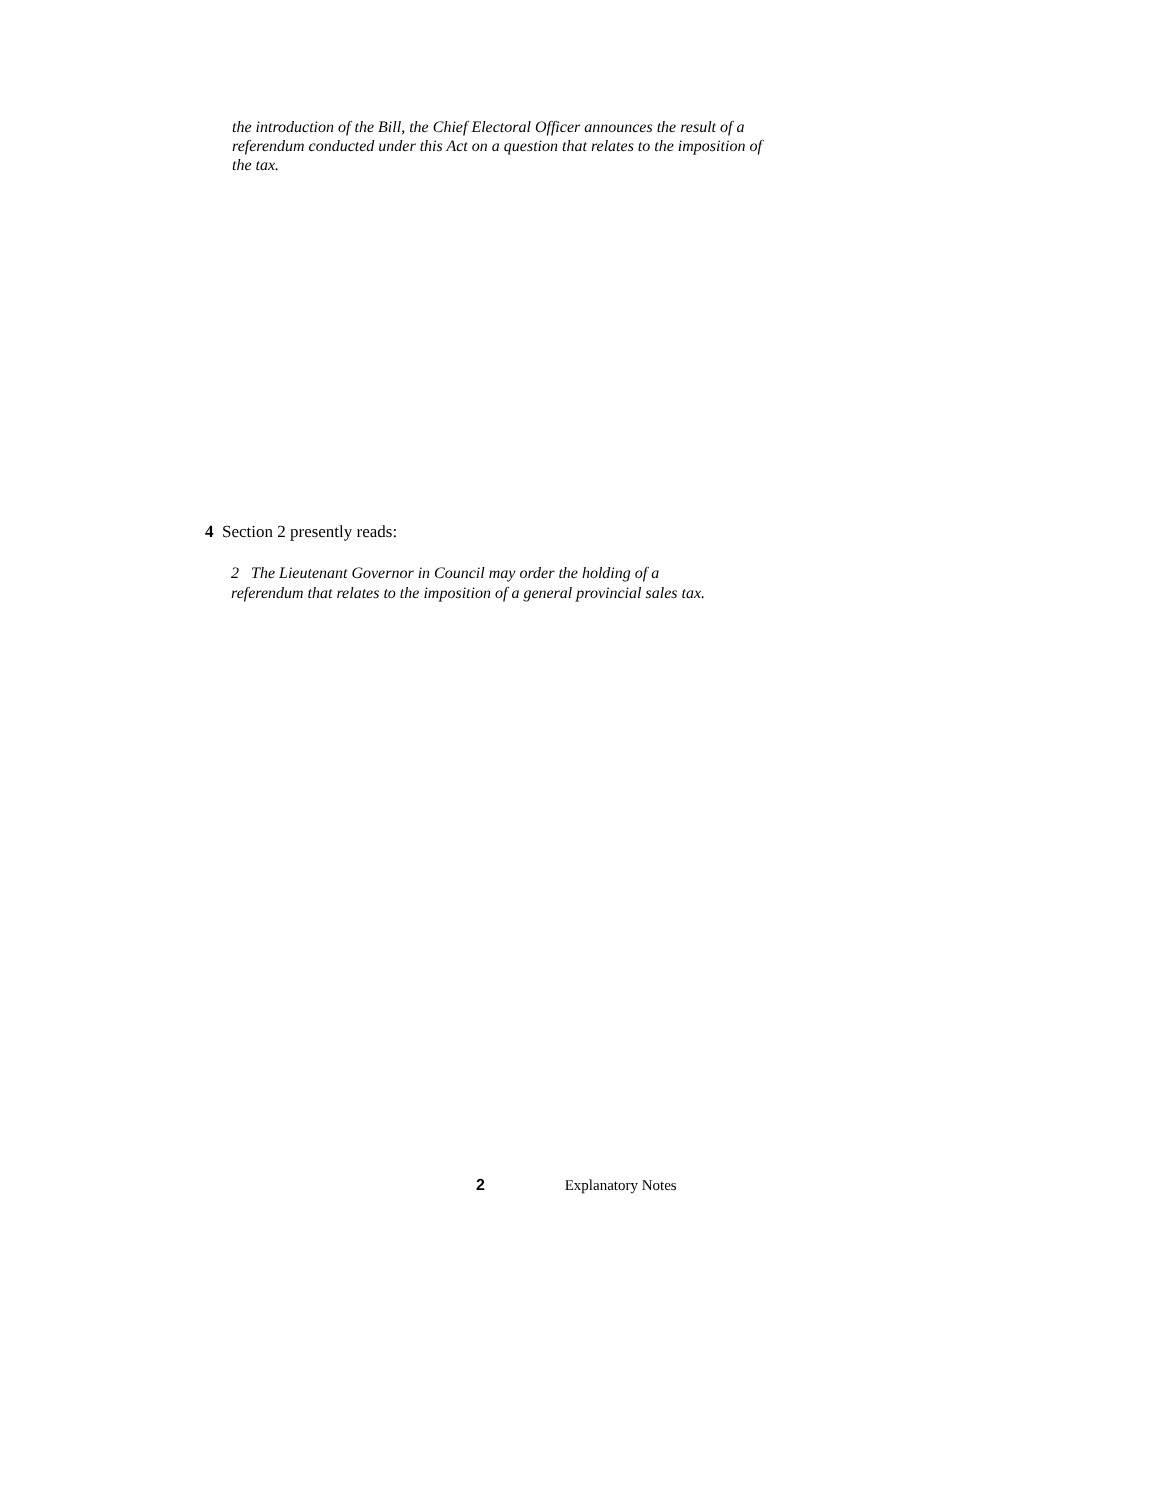the introduction of the Bill, the Chief Electoral Officer announces the result of a referendum conducted under this Act on a question that relates to the imposition of the tax.
4 Section 2 presently reads:
2 The Lieutenant Governor in Council may order the holding of a
referendum that relates to the imposition of a general provincial sales tax.
2 Explanatory Notes